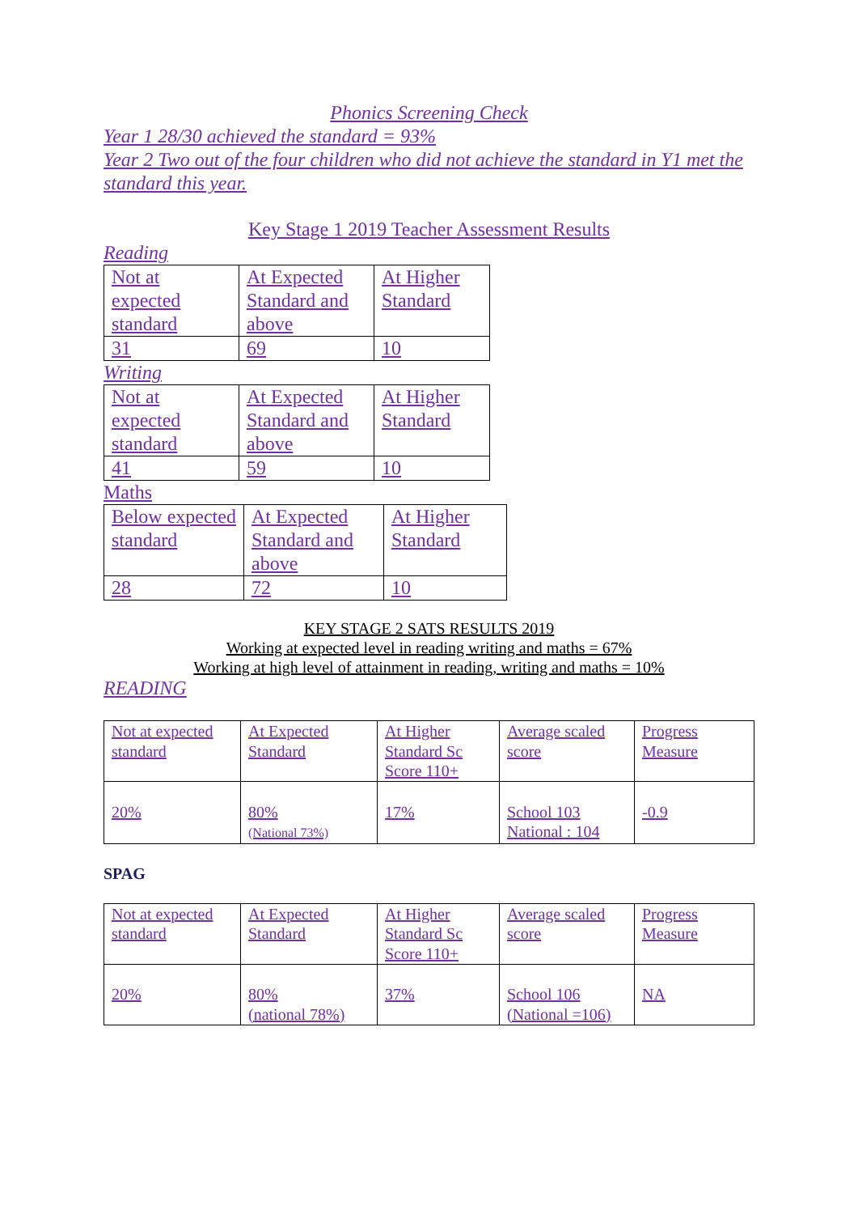Phonics Screening Check
Year 1 28/30 achieved the standard = 93%
Year 2 Two out of the four children who did not achieve the standard in Y1 met the standard this year.
Key Stage 1 2019 Teacher Assessment Results
Reading
| Not at expected standard | At Expected Standard and above | At Higher Standard |
| 31 | 69 | 10 |
Writing
| Not at expected standard | At Expected Standard and above | At Higher Standard |
| 41 | 59 | 10 |
Maths
| Below expected standard | At Expected Standard and above | At Higher Standard |
| 28 | 72 | 10 |
KEY STAGE 2 SATS RESULTS 2019
Working at expected level in reading writing and maths = 67%
Working at high level of attainment in reading, writing and maths = 10%
READING
| Not at expected standard | At Expected Standard | At Higher Standard Sc Score 110+ | Average scaled score | Progress Measure |
| 20% | 80% (National 73%) | 17% | School 103 National : 104 | -0.9 |
SPAG
| Not at expected standard | At Expected Standard | At Higher Standard Sc Score 110+ | Average scaled score | Progress Measure |
| 20% | 80% (national 78%) | 37% | School 106 (National =106) | NA |